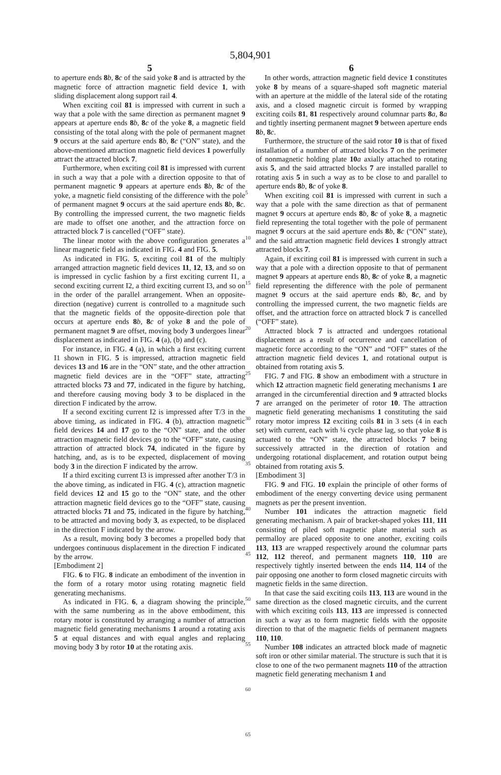5,804,901
5
to aperture ends 8 b, 8 c of the said yoke 8 and is attracted by the magnetic force of attraction magnetic field device 1, with sliding displacement along support rail 4.
When exciting coil 81 is impressed with current in such a way that a pole with the same direction as permanent magnet 9 appears at aperture ends 8 b, 8 c of the yoke 8, a magnetic field consisting of the total along with the pole of permanent magnet 9 occurs at the said aperture ends 8 b, 8 c (“ON” state), and the above-mentioned attraction magnetic field devices 1 powerfully attract the attracted block 7.
Furthermore, when exciting coil 81 is impressed with current in such a way that a pole with a direction opposite to that of permanent magnetic 9 appears at aperture ends 8 b, 8 c of the yoke, a magnetic field consisting of the difference with the pole of permanent magnet 9 occurs at the said aperture ends 8 b, 8 c. By controlling the impressed current, the two magnetic fields are made to offset one another, and the attraction force on attracted block 7 is cancelled (“OFF” state).
The linear motor with the above configuration generates a linear magnetic field as indicated in FIG. 4 and FIG. 5.
As indicated in FIG. 5, exciting coil 81 of the multiply arranged attraction magnetic field devices 11, 12, 13, and so on is impressed in cyclic fashion by a first exciting current I1, a second exciting current I2, a third exciting current I3, and so on in the order of the parallel arrangement. When an opposite-direction (negative) current is controlled to a magnitude such that the magnetic fields of the opposite-direction pole that occurs at aperture ends 8 b, 8 c of yoke 8 and the pole of permanent magnet 9 are offset, moving body 3 undergoes linear displacement as indicated in FIG. 4 (a), (b) and (c).
For instance, in FIG. 4 (a), in which a first exciting current I1 shown in FIG. 5 is impressed, attraction magnetic field devices 13 and 16 are in the “ON” state, and the other attraction magnetic field devices are in the “OFF” state, attracting attracted blocks 73 and 77, indicated in the figure by hatching, and therefore causing moving body 3 to be displaced in the direction F indicated by the arrow.
If a second exciting current I2 is impressed after T/3 in the above timing, as indicated in FIG. 4 (b), attraction magnetic field devices 14 and 17 go to the “ON” state, and the other attraction magnetic field devices go to the “OFF” state, causing attraction of attracted block 74, indicated in the figure by hatching, and, as is to be expected, displacement of moving body 3 in the direction F indicated by the arrow.
If a third exciting current I3 is impressed after another T/3 in the above timing, as indicated in FIG. 4 (c), attraction magnetic field devices 12 and 15 go to the “ON” state, and the other attraction magnetic field devices go to the “OFF” state, causing attracted blocks 71 and 75, indicated in the figure by hatching, to be attracted and moving body 3, as expected, to be displaced in the direction F indicated by the arrow.
As a result, moving body 3 becomes a propelled body that undergoes continuous displacement in the direction F indicated by the arrow.
[Embodiment 2]
FIG. 6 to FIG. 8 indicate an embodiment of the invention in the form of a rotary motor using rotating magnetic field generating mechanisms.
As indicated in FIG. 6, a diagram showing the principle, with the same numbering as in the above embodiment, this rotary motor is constituted by arranging a number of attraction magnetic field generating mechanisms 1 around a rotating axis 5 at equal distances and with equal angles and replacing moving body 3 by rotor 10 at the rotating axis.
5
10
15
20
25
30
35
40
45
50
55
60
65
6
In other words, attraction magnetic field device 1 constitutes yoke 8 by means of a square-shaped soft magnetic material with an aperture at the middle of the lateral side of the rotating axis, and a closed magnetic circuit is formed by wrapping exciting coils 81, 81 respectively around columnar parts 8 a, 8 a and tightly inserting permanent magnet 9 between aperture ends 8 b, 8 c.
Furthermore, the structure of the said rotor 10 is that of fixed installation of a number of attracted blocks 7 on the perimeter of nonmagnetic holding plate 10 a axially attached to rotating axis 5, and the said attracted blocks 7 are installed parallel to rotating axis 5 in such a way as to be close to and parallel to aperture ends 8 b, 8 c of yoke 8.
When exciting coil 81 is impressed with current in such a way that a pole with the same direction as that of permanent magnet 9 occurs at aperture ends 8 b, 8 c of yoke 8, a magnetic field representing the total together with the pole of permanent magnet 9 occurs at the said aperture ends 8 b, 8 c (“ON” state), and the said attraction magnetic field devices 1 strongly attract attracted blocks 7.
Again, if exciting coil 81 is impressed with current in such a way that a pole with a direction opposite to that of permanent magnet 9 appears at aperture ends 8 b, 8 c of yoke 8, a magnetic field representing the difference with the pole of permanent magnet 9 occurs at the said aperture ends 8 b, 8 c, and by controlling the impressed current, the two magnetic fields are offset, and the attraction force on attracted block 7 is cancelled (“OFF” state).
Attracted block 7 is attracted and undergoes rotational displacement as a result of occurrence and cancellation of magnetic force according to the “ON” and “OFF” states of the attraction magnetic field devices 1, and rotational output is obtained from rotating axis 5.
FIG. 7 and FIG. 8 show an embodiment with a structure in which 12 attraction magnetic field generating mechanisms 1 are arranged in the circumferential direction and 9 attracted blocks 7 are arranged on the perimeter of rotor 10. The attraction magnetic field generating mechanisms 1 constituting the said rotary motor impress 12 exciting coils 81 in 3 sets (4 in each set) with current, each with ¼ cycle phase lag, so that yoke 8 is actuated to the “ON” state, the attracted blocks 7 being successively attracted in the direction of rotation and undergoing rotational displacement, and rotation output being obtained from rotating axis 5.
[Embodiment 3]
FIG. 9 and FIG. 10 explain the principle of other forms of embodiment of the energy converting device using permanent magnets as per the present invention.
Number 101 indicates the attraction magnetic field generating mechanism. A pair of bracket-shaped yokes 111, 111 consisting of piled soft magnetic plate material such as permalloy are placed opposite to one another, exciting coils 113, 113 are wrapped respectively around the columnar parts 112, 112 thereof, and permanent magnets 110, 110 are respectively tightly inserted between the ends 114, 114 of the pair opposing one another to form closed magnetic circuits with magnetic fields in the same direction.
In that case the said exciting coils 113, 113 are wound in the same direction as the closed magnetic circuits, and the current with which exciting coils 113, 113 are impressed is connected in such a way as to form magnetic fields with the opposite direction to that of the magnetic fields of permanent magnets 110, 110.
Number 108 indicates an attracted block made of magnetic soft iron or other similar material. The structure is such that it is close to one of the two permanent magnets 110 of the attraction magnetic field generating mechanism 1 and